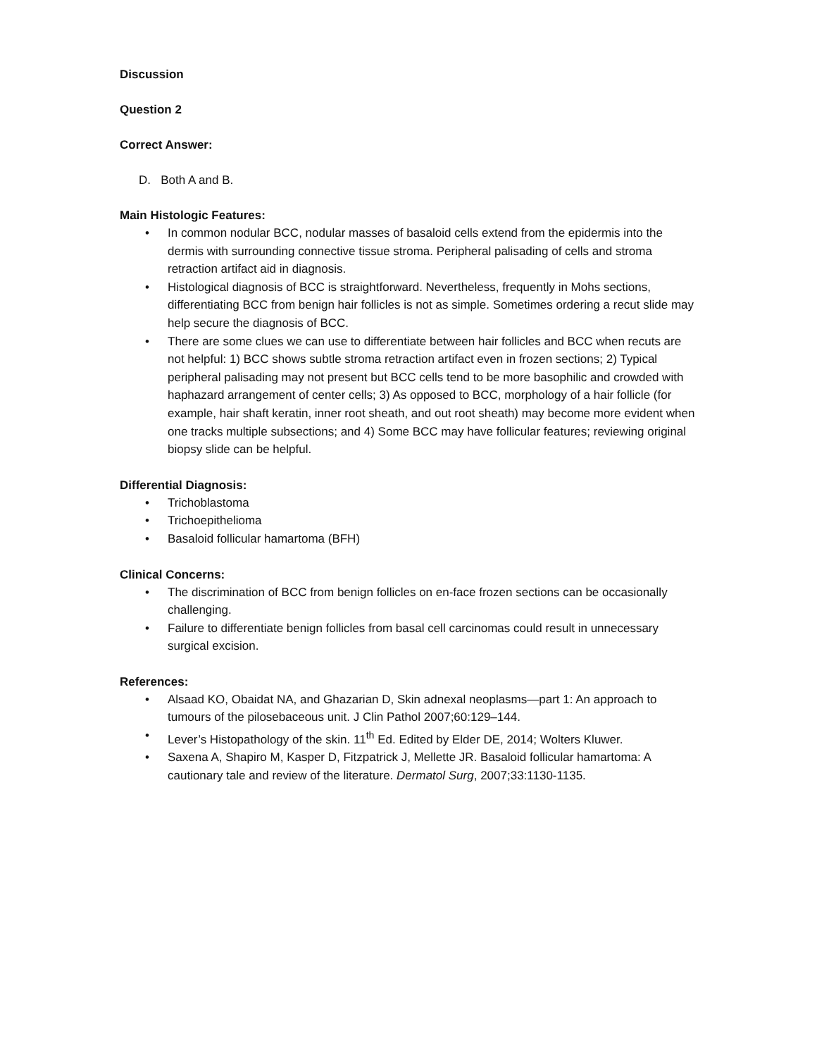Discussion
Question 2
Correct Answer:
D. Both A and B.
Main Histologic Features:
• In common nodular BCC, nodular masses of basaloid cells extend from the epidermis into the dermis with surrounding connective tissue stroma. Peripheral palisading of cells and stroma retraction artifact aid in diagnosis.
• Histological diagnosis of BCC is straightforward. Nevertheless, frequently in Mohs sections, differentiating BCC from benign hair follicles is not as simple. Sometimes ordering a recut slide may help secure the diagnosis of BCC.
• There are some clues we can use to differentiate between hair follicles and BCC when recuts are not helpful: 1) BCC shows subtle stroma retraction artifact even in frozen sections; 2) Typical peripheral palisading may not present but BCC cells tend to be more basophilic and crowded with haphazard arrangement of center cells; 3) As opposed to BCC, morphology of a hair follicle (for example, hair shaft keratin, inner root sheath, and out root sheath) may become more evident when one tracks multiple subsections; and 4) Some BCC may have follicular features; reviewing original biopsy slide can be helpful.
Differential Diagnosis:
• Trichoblastoma
• Trichoepithelioma
• Basaloid follicular hamartoma (BFH)
Clinical Concerns:
• The discrimination of BCC from benign follicles on en-face frozen sections can be occasionally challenging.
• Failure to differentiate benign follicles from basal cell carcinomas could result in unnecessary surgical excision.
References:
• Alsaad KO, Obaidat NA, and Ghazarian D, Skin adnexal neoplasms—part 1: An approach to tumours of the pilosebaceous unit. J Clin Pathol 2007;60:129–144.
• Lever’s Histopathology of the skin. 11<sup>th</sup> Ed. Edited by Elder DE, 2014; Wolters Kluwer.
• Saxena A, Shapiro M, Kasper D, Fitzpatrick J, Mellette JR. Basaloid follicular hamartoma: A cautionary tale and review of the literature. Dermatol Surg, 2007;33:1130-1135.